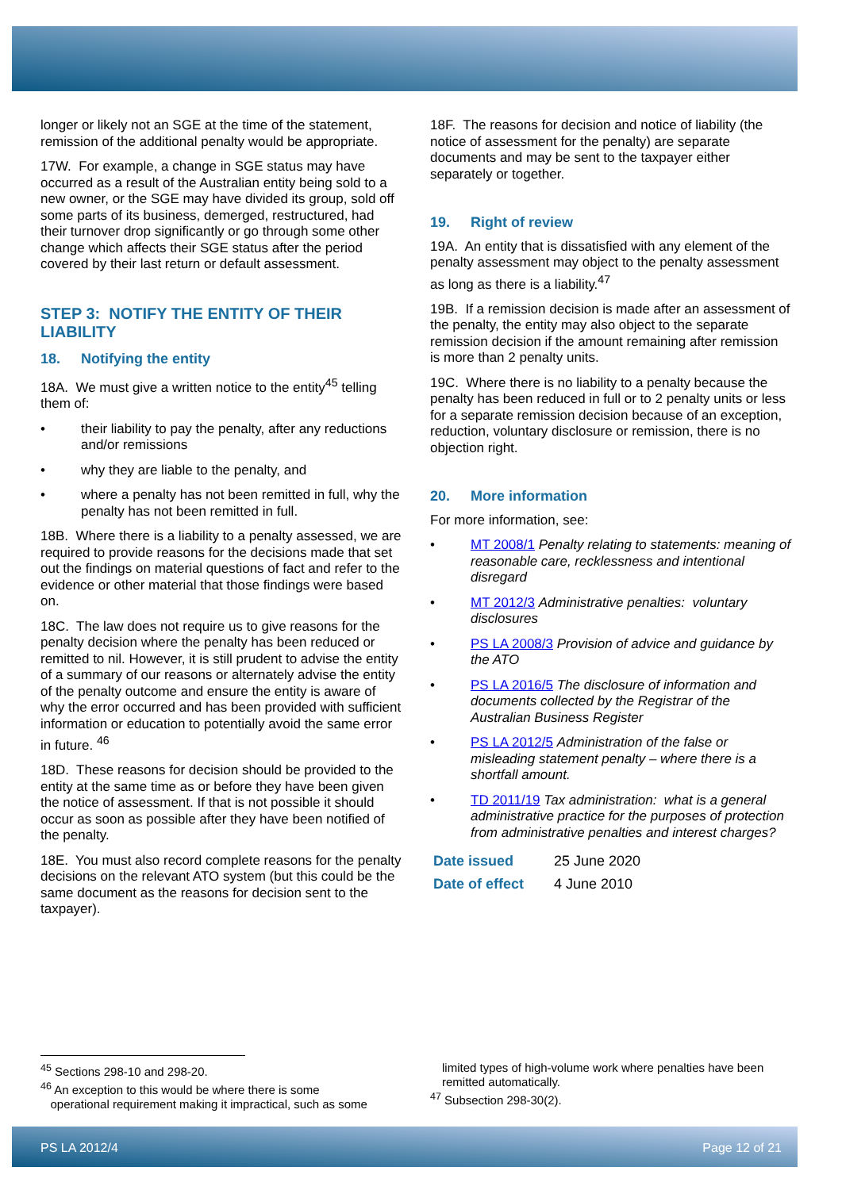longer or likely not an SGE at the time of the statement, remission of the additional penalty would be appropriate.
17W. For example, a change in SGE status may have occurred as a result of the Australian entity being sold to a new owner, or the SGE may have divided its group, sold off some parts of its business, demerged, restructured, had their turnover drop significantly or go through some other change which affects their SGE status after the period covered by their last return or default assessment.
STEP 3: NOTIFY THE ENTITY OF THEIR LIABILITY
18. Notifying the entity
18A. We must give a written notice to the entity<sup>45</sup> telling them of:
• their liability to pay the penalty, after any reductions and/or remissions
• why they are liable to the penalty, and
• where a penalty has not been remitted in full, why the penalty has not been remitted in full.
18B. Where there is a liability to a penalty assessed, we are required to provide reasons for the decisions made that set out the findings on material questions of fact and refer to the evidence or other material that those findings were based on.
18C. The law does not require us to give reasons for the penalty decision where the penalty has been reduced or remitted to nil. However, it is still prudent to advise the entity of a summary of our reasons or alternately advise the entity of the penalty outcome and ensure the entity is aware of why the error occurred and has been provided with sufficient information or education to potentially avoid the same error in future. <sup>46</sup>
18D. These reasons for decision should be provided to the entity at the same time as or before they have been given the notice of assessment. If that is not possible it should occur as soon as possible after they have been notified of the penalty.
18E. You must also record complete reasons for the penalty decisions on the relevant ATO system (but this could be the same document as the reasons for decision sent to the taxpayer).
18F. The reasons for decision and notice of liability (the notice of assessment for the penalty) are separate documents and may be sent to the taxpayer either separately or together.
19. Right of review
19A. An entity that is dissatisfied with any element of the penalty assessment may object to the penalty assessment as long as there is a liability.<sup>47</sup>
19B. If a remission decision is made after an assessment of the penalty, the entity may also object to the separate remission decision if the amount remaining after remission is more than 2 penalty units.
19C. Where there is no liability to a penalty because the penalty has been reduced in full or to 2 penalty units or less for a separate remission decision because of an exception, reduction, voluntary disclosure or remission, there is no objection right.
20. More information
For more information, see:
• MT 2008/1 Penalty relating to statements: meaning of reasonable care, recklessness and intentional disregard
• MT 2012/3 Administrative penalties: voluntary disclosures
• PS LA 2008/3 Provision of advice and guidance by the ATO
• PS LA 2016/5 The disclosure of information and documents collected by the Registrar of the Australian Business Register
• PS LA 2012/5 Administration of the false or misleading statement penalty – where there is a shortfall amount.
• TD 2011/19 Tax administration: what is a general administrative practice for the purposes of protection from administrative penalties and interest charges?
| Date issued | 25 June 2020 |
| Date of effect | 4 June 2010 |
<sup>45</sup> Sections 298-10 and 298-20.
<sup>46</sup> An exception to this would be where there is some
operational requirement making it impractical, such as some
limited types of high-volume work where penalties have been remitted automatically.
<sup>47</sup> Subsection 298-30(2).
PS LA 2012/4 Page 12 of 21